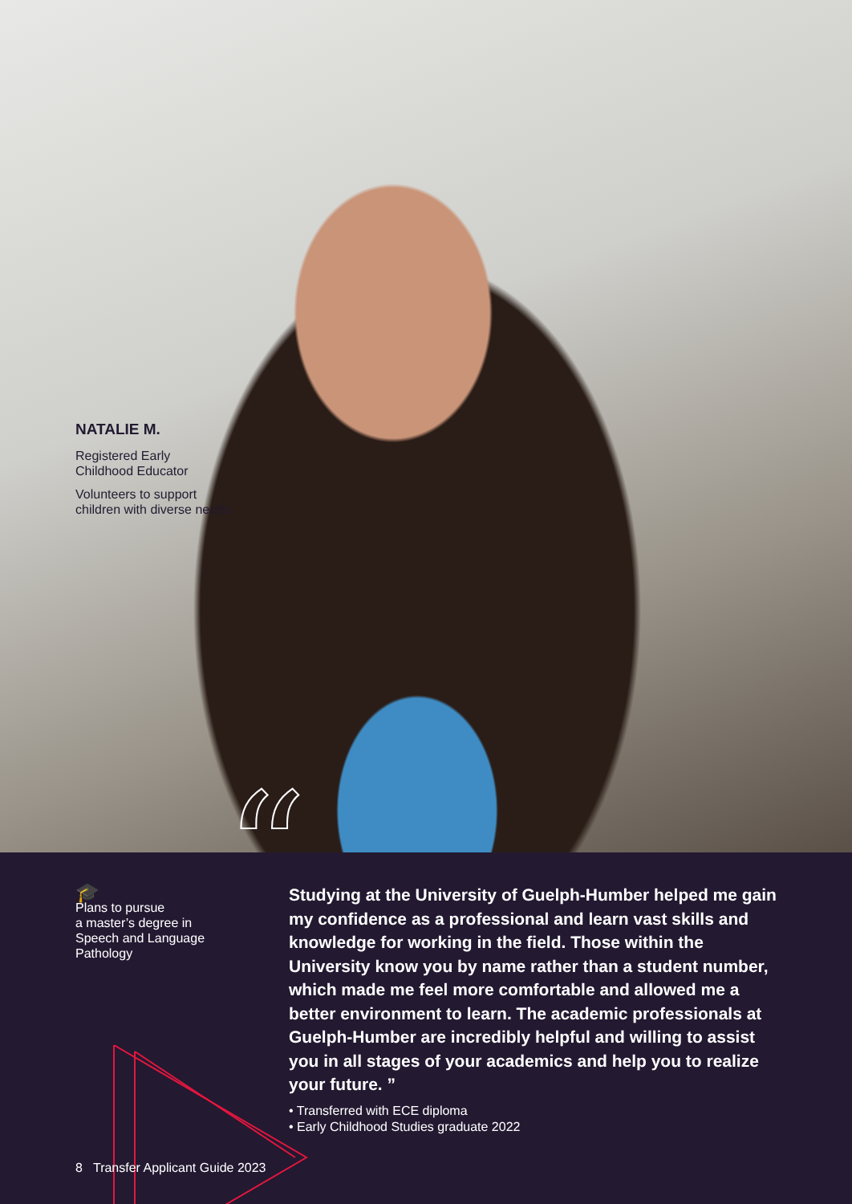NATALIE M.
Registered Early
Childhood Educator
Volunteers to support
children with diverse needs
“
🎓
Plans to pursue
a master’s degree in
Speech and Language
Pathology
Studying at the University of Guelph-Humber helped me gain my confidence as a professional and learn vast skills and knowledge for working in the field. Those within the University know you by name rather than a student number, which made me feel more comfortable and allowed me a better environment to learn. The academic professionals at Guelph-Humber are incredibly helpful and willing to assist you in all stages of your academics and help you to realize your future. ”
• Transferred with ECE diploma
• Early Childhood Studies graduate 2022
8 Transfer Applicant Guide 2023